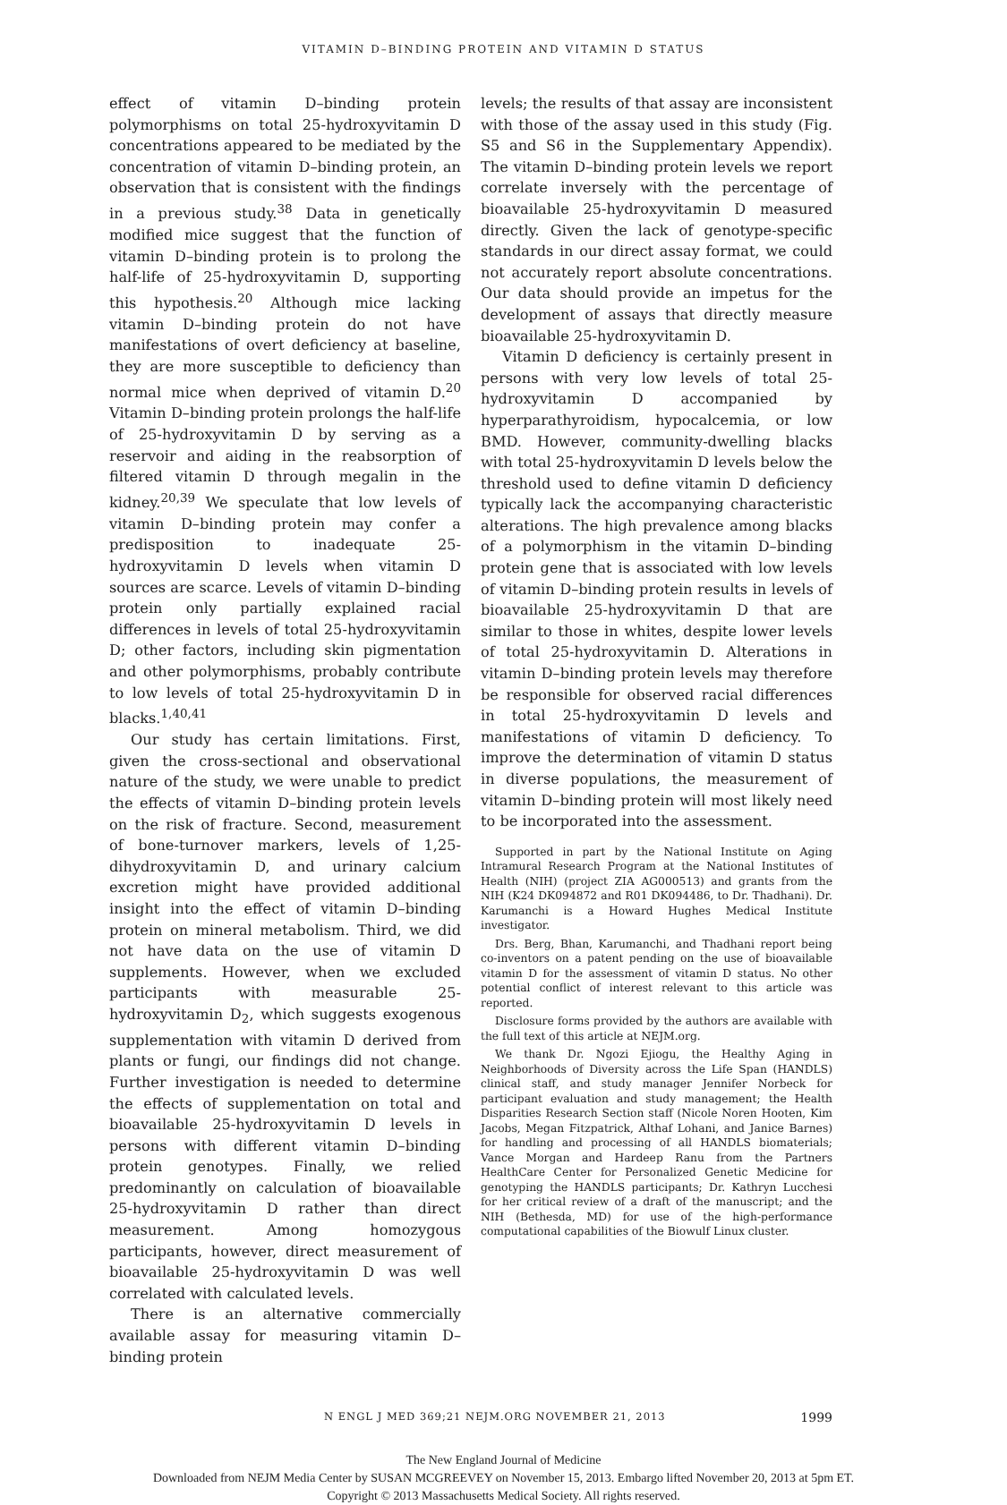VITAMIN D–BINDING PROTEIN AND VITAMIN D STATUS
effect of vitamin D–binding protein polymorphisms on total 25-hydroxyvitamin D concentrations appeared to be mediated by the concentration of vitamin D–binding protein, an observation that is consistent with the findings in a previous study.<sup>38</sup> Data in genetically modified mice suggest that the function of vitamin D–binding protein is to prolong the half-life of 25-hydroxyvitamin D, supporting this hypothesis.<sup>20</sup> Although mice lacking vitamin D–binding protein do not have manifestations of overt deficiency at baseline, they are more susceptible to deficiency than normal mice when deprived of vitamin D.<sup>20</sup> Vitamin D–binding protein prolongs the half-life of 25-hydroxyvitamin D by serving as a reservoir and aiding in the reabsorption of filtered vitamin D through megalin in the kidney.<sup>20,39</sup> We speculate that low levels of vitamin D–binding protein may confer a predisposition to inadequate 25-hydroxyvitamin D levels when vitamin D sources are scarce. Levels of vitamin D–binding protein only partially explained racial differences in levels of total 25-hydroxyvitamin D; other factors, including skin pigmentation and other polymorphisms, probably contribute to low levels of total 25-hydroxyvitamin D in blacks.<sup>1,40,41</sup>
Our study has certain limitations. First, given the cross-sectional and observational nature of the study, we were unable to predict the effects of vitamin D–binding protein levels on the risk of fracture. Second, measurement of bone-turnover markers, levels of 1,25-dihydroxyvitamin D, and urinary calcium excretion might have provided additional insight into the effect of vitamin D–binding protein on mineral metabolism. Third, we did not have data on the use of vitamin D supplements. However, when we excluded participants with measurable 25-hydroxyvitamin D<sub>2</sub>, which suggests exogenous supplementation with vitamin D derived from plants or fungi, our findings did not change. Further investigation is needed to determine the effects of supplementation on total and bioavailable 25-hydroxyvitamin D levels in persons with different vitamin D–binding protein genotypes. Finally, we relied predominantly on calculation of bioavailable 25-hydroxyvitamin D rather than direct measurement. Among homozygous participants, however, direct measurement of bioavailable 25-hydroxyvitamin D was well correlated with calculated levels.
There is an alternative commercially available assay for measuring vitamin D–binding protein
levels; the results of that assay are inconsistent with those of the assay used in this study (Fig. S5 and S6 in the Supplementary Appendix). The vitamin D–binding protein levels we report correlate inversely with the percentage of bioavailable 25-hydroxyvitamin D measured directly. Given the lack of genotype-specific standards in our direct assay format, we could not accurately report absolute concentrations. Our data should provide an impetus for the development of assays that directly measure bioavailable 25-hydroxyvitamin D.
Vitamin D deficiency is certainly present in persons with very low levels of total 25-hydroxyvitamin D accompanied by hyperparathyroidism, hypocalcemia, or low BMD. However, community-dwelling blacks with total 25-hydroxyvitamin D levels below the threshold used to define vitamin D deficiency typically lack the accompanying characteristic alterations. The high prevalence among blacks of a polymorphism in the vitamin D–binding protein gene that is associated with low levels of vitamin D–binding protein results in levels of bioavailable 25-hydroxyvitamin D that are similar to those in whites, despite lower levels of total 25-hydroxyvitamin D. Alterations in vitamin D–binding protein levels may therefore be responsible for observed racial differences in total 25-hydroxyvitamin D levels and manifestations of vitamin D deficiency. To improve the determination of vitamin D status in diverse populations, the measurement of vitamin D–binding protein will most likely need to be incorporated into the assessment.
Supported in part by the National Institute on Aging Intramural Research Program at the National Institutes of Health (NIH) (project ZIA AG000513) and grants from the NIH (K24 DK094872 and R01 DK094486, to Dr. Thadhani). Dr. Karumanchi is a Howard Hughes Medical Institute investigator.
Drs. Berg, Bhan, Karumanchi, and Thadhani report being co-inventors on a patent pending on the use of bioavailable vitamin D for the assessment of vitamin D status. No other potential conflict of interest relevant to this article was reported.
Disclosure forms provided by the authors are available with the full text of this article at NEJM.org.
We thank Dr. Ngozi Ejiogu, the Healthy Aging in Neighborhoods of Diversity across the Life Span (HANDLS) clinical staff, and study manager Jennifer Norbeck for participant evaluation and study management; the Health Disparities Research Section staff (Nicole Noren Hooten, Kim Jacobs, Megan Fitzpatrick, Althaf Lohani, and Janice Barnes) for handling and processing of all HANDLS biomaterials; Vance Morgan and Hardeep Ranu from the Partners HealthCare Center for Personalized Genetic Medicine for genotyping the HANDLS participants; Dr. Kathryn Lucchesi for her critical review of a draft of the manuscript; and the NIH (Bethesda, MD) for use of the high-performance computational capabilities of the Biowulf Linux cluster.
N ENGL J MED 369;21 NEJM.ORG NOVEMBER 21, 2013 1999
The New England Journal of Medicine
Downloaded from NEJM Media Center by SUSAN MCGREEVEY on November 15, 2013. Embargo lifted November 20, 2013 at 5pm ET.
Copyright © 2013 Massachusetts Medical Society. All rights reserved.